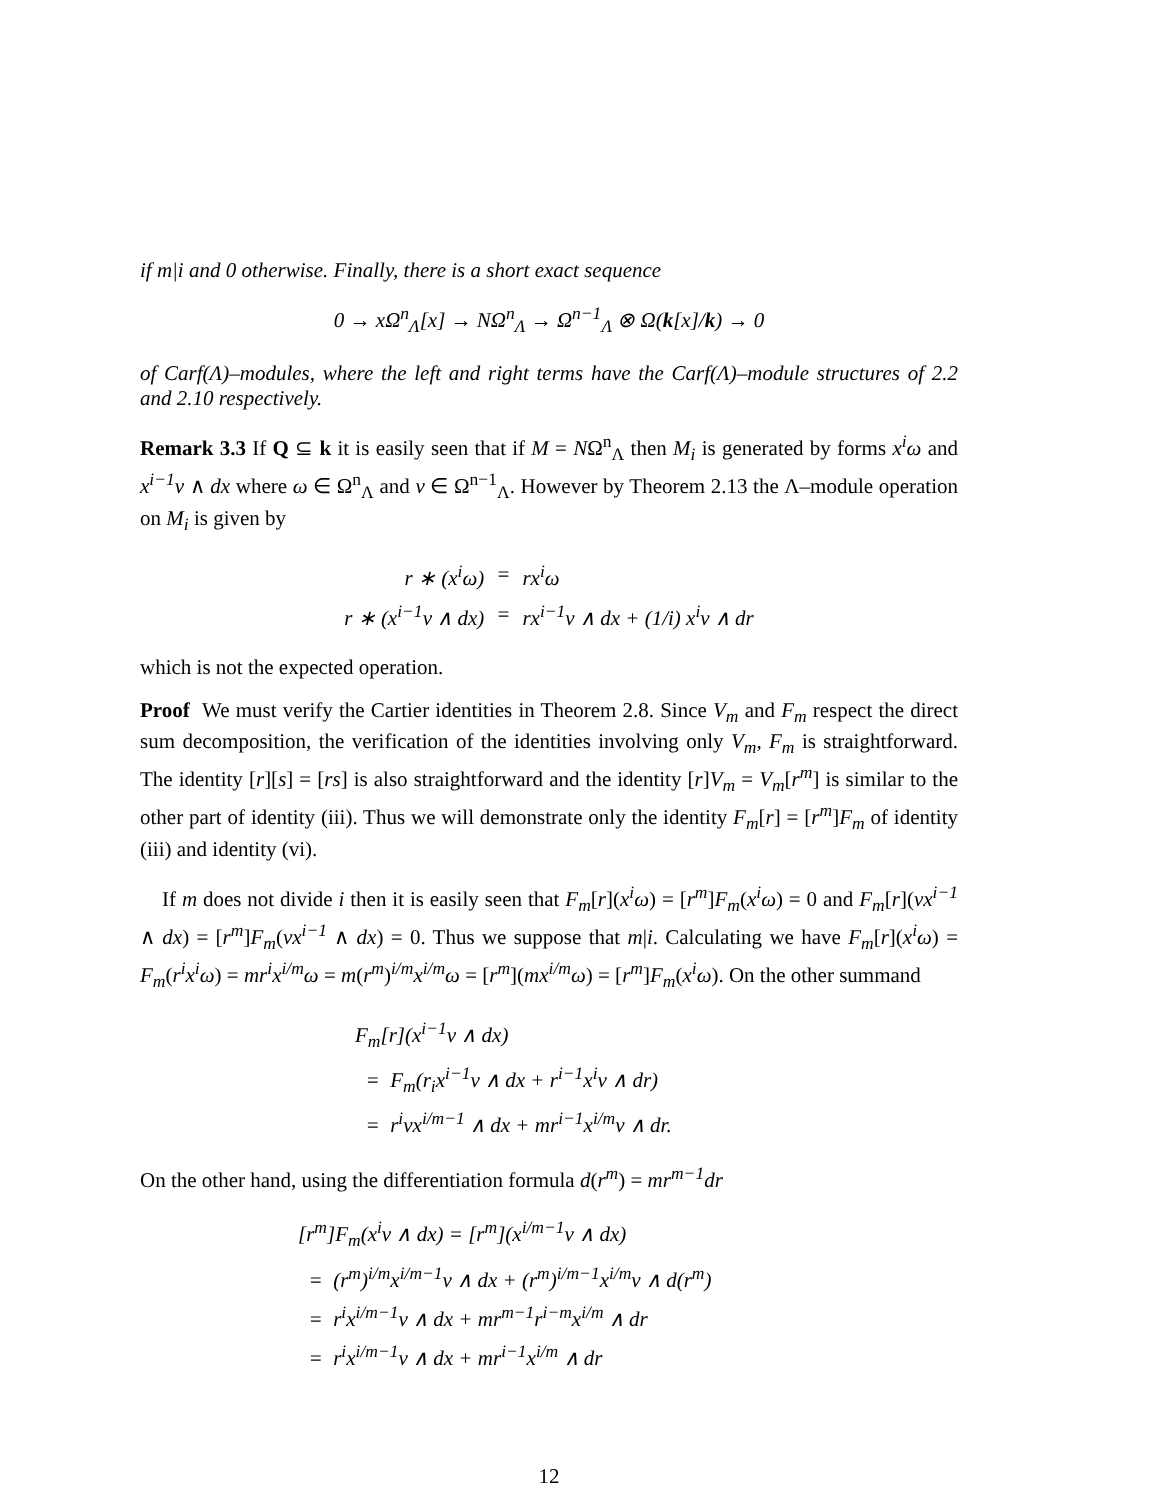if m|i and 0 otherwise. Finally, there is a short exact sequence
0 → xΩ<sup>n</sup><sub>Λ</sub>[x] → NΩ<sup>n</sup><sub>Λ</sub> → Ω<sup>n−1</sup><sub>Λ</sub> ⊗ Ω(k[x]/k) → 0
of Carf(Λ)–modules, where the left and right terms have the Carf(Λ)–module structures of 2.2 and 2.10 respectively.
Remark 3.3 If Q ⊆ k it is easily seen that if M = NΩ<sup>n</sup><sub>Λ</sub> then M<sub>i</sub> is generated by forms x<sup>i</sup>ω and x<sup>i−1</sup>ν ∧ dx where ω ∈ Ω<sup>n</sup><sub>Λ</sub> and ν ∈ Ω<sup>n−1</sup><sub>Λ</sub>. However by Theorem 2.13 the Λ–module operation on M<sub>i</sub> is given by
| r ∗ (x<sup>i</sup>ω) | = | rx<sup>i</sup>ω |
| r ∗ (x<sup>i−1</sup>ν ∧ dx) | = | rx<sup>i−1</sup>ν ∧ dx + (1/i) x<sup>i</sup>ν ∧ dr |
which is not the expected operation.
Proof We must verify the Cartier identities in Theorem 2.8. Since V<sub>m</sub> and F<sub>m</sub> respect the direct sum decomposition, the verification of the identities involving only V<sub>m</sub>, F<sub>m</sub> is straightforward. The identity [r][s] = [rs] is also straightforward and the identity [r]V<sub>m</sub> = V<sub>m</sub>[r<sup>m</sup>] is similar to the other part of identity (iii). Thus we will demonstrate only the identity F<sub>m</sub>[r] = [r<sup>m</sup>]F<sub>m</sub> of identity (iii) and identity (vi).
If m does not divide i then it is easily seen that F<sub>m</sub>[r](x<sup>i</sup>ω) = [r<sup>m</sup>]F<sub>m</sub>(x<sup>i</sup>ω) = 0 and F<sub>m</sub>[r](νx<sup>i−1</sup> ∧ dx) = [r<sup>m</sup>]F<sub>m</sub>(νx<sup>i−1</sup> ∧ dx) = 0. Thus we suppose that m|i. Calculating we have F<sub>m</sub>[r](x<sup>i</sup>ω) = F<sub>m</sub>(r<sup>i</sup>x<sup>i</sup>ω) = mr<sup>i</sup>x<sup>i/m</sup>ω = m(r<sup>m</sup>)<sup>i/m</sup>x<sup>i/m</sup>ω = [r<sup>m</sup>](mx<sup>i/m</sup>ω) = [r<sup>m</sup>]F<sub>m</sub>(x<sup>i</sup>ω). On the other summand
F<sub>m</sub>[r](x<sup>i−1</sup>ν ∧ dx)
= F<sub>m</sub>(r<sub>i</sub>x<sup>i−1</sup>ν ∧ dx + r<sup>i−1</sup>x<sup>i</sup>ν ∧ dr)
= r<sup>i</sup>νx<sup>i/m−1</sup> ∧ dx + mr<sup>i−1</sup>x<sup>i/m</sup>ν ∧ dr.
On the other hand, using the differentiation formula d(r<sup>m</sup>) = mr<sup>m−1</sup>dr
[r<sup>m</sup>]F<sub>m</sub>(x<sup>i</sup>ν ∧ dx) = [r<sup>m</sup>](x<sup>i/m−1</sup>ν ∧ dx)
= (r<sup>m</sup>)<sup>i/m</sup>x<sup>i/m−1</sup>ν ∧ dx + (r<sup>m</sup>)<sup>i/m−1</sup>x<sup>i/m</sup>ν ∧ d(r<sup>m</sup>)
= r<sup>i</sup>x<sup>i/m−1</sup>ν ∧ dx + mr<sup>m−1</sup>r<sup>i−m</sup>x<sup>i/m</sup> ∧ dr
= r<sup>i</sup>x<sup>i/m−1</sup>ν ∧ dx + mr<sup>i−1</sup>x<sup>i/m</sup> ∧ dr
12